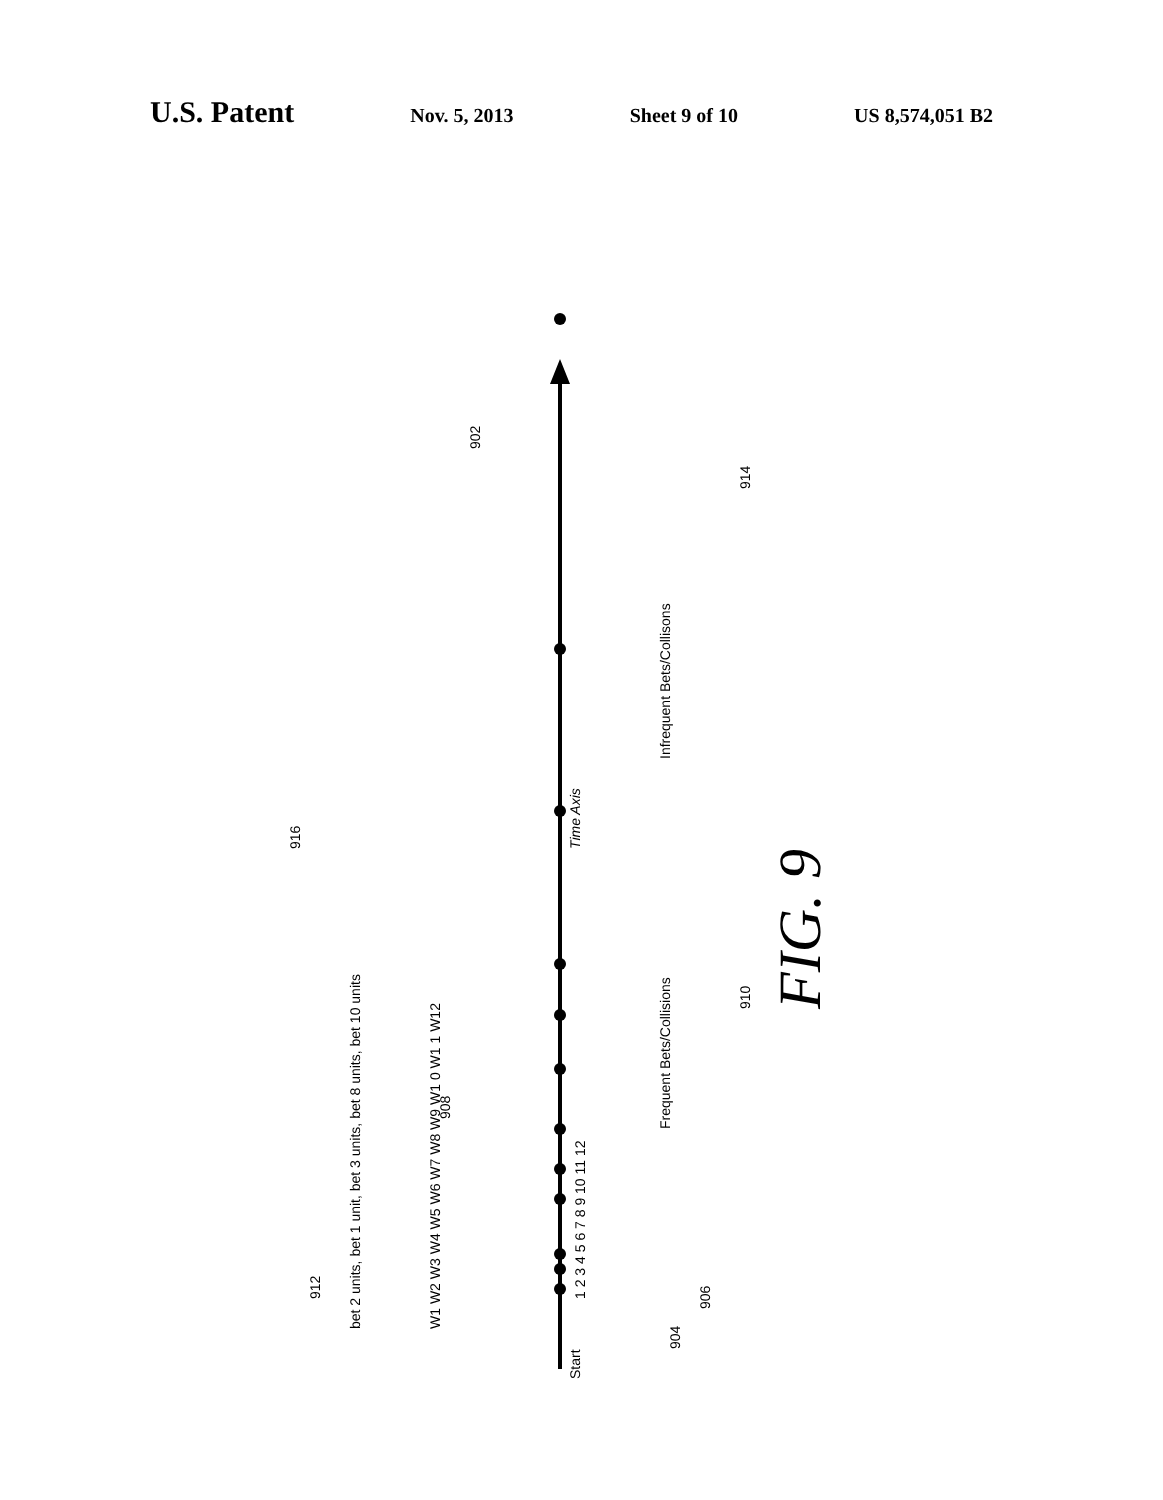U.S. Patent Nov. 5, 2013 Sheet 9 of 10 US 8,574,051 B2
1 2 3 4 5 6 7 8 9 10 11 12
Time Axis
Frequent Bets/Collisions
Infrequent Bets/Collisons
Start
904
906
908
910
912
914
916
902
W1 W2 W3 W4 W5 W6 W7 W8 W9 W1 0 W1 1 W12
bet 2 units, bet 1 unit, bet 3 units, bet 8 units, bet 10 units
FIG. 9